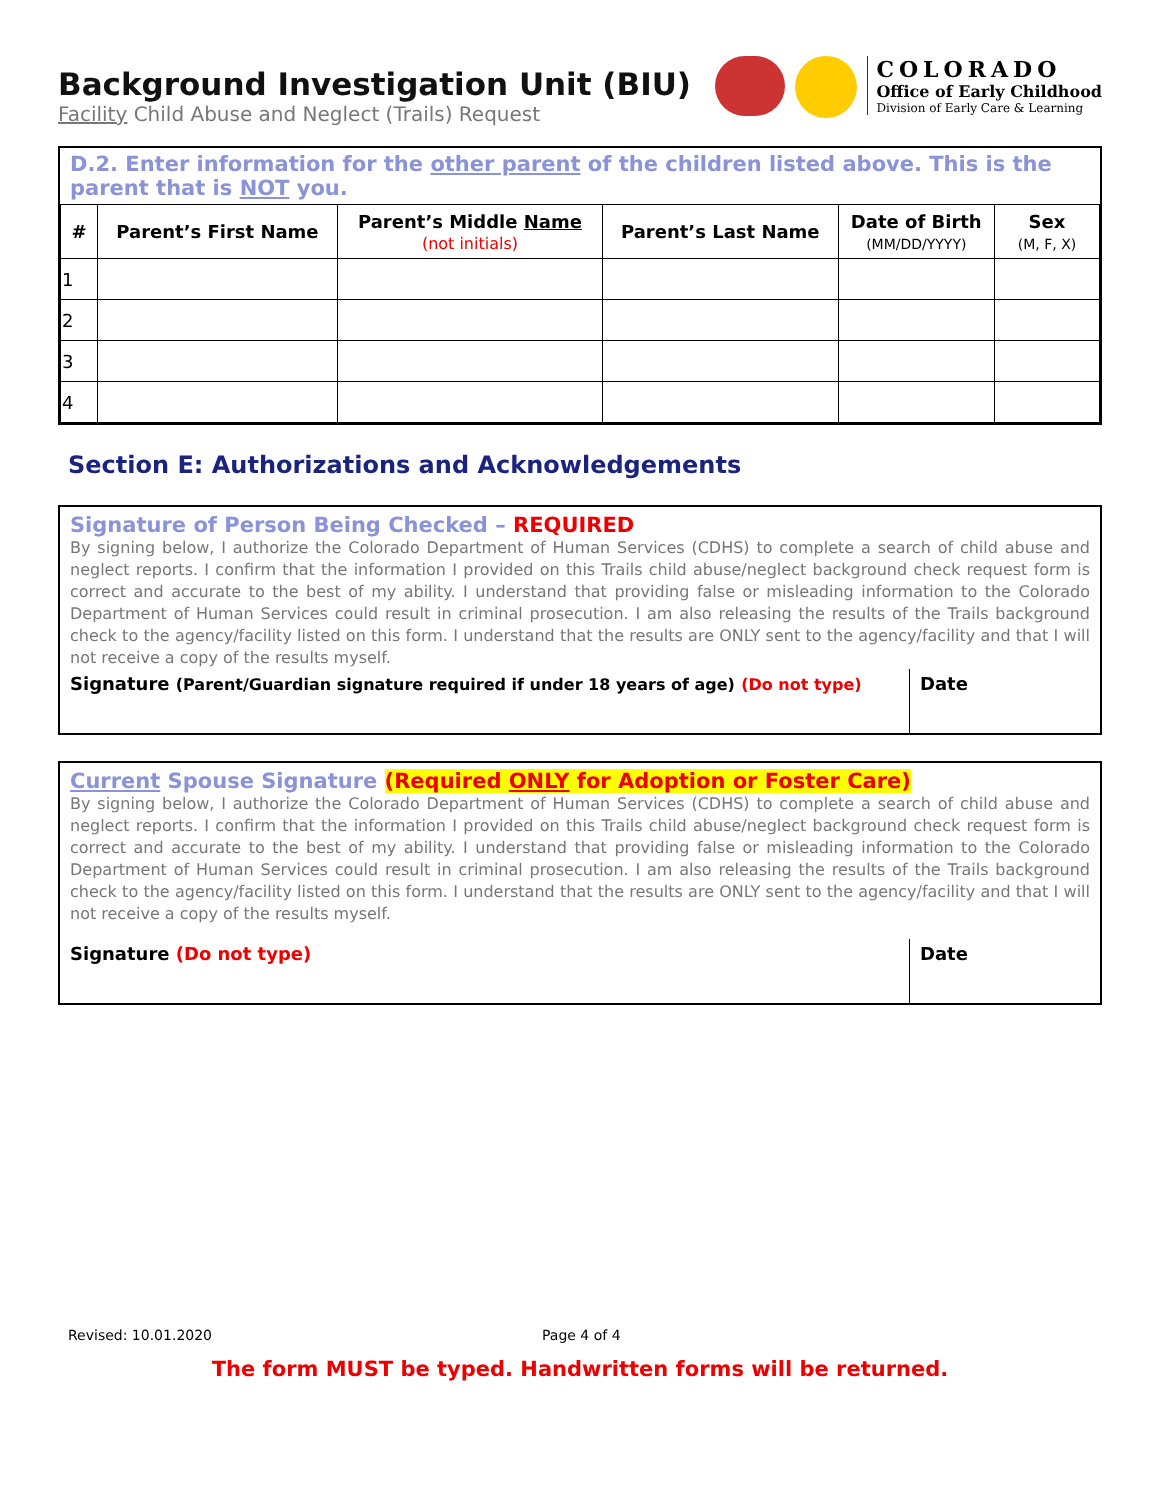Background Investigation Unit (BIU)
Facility Child Abuse and Neglect (Trails) Request
COLORADO
Office of Early Childhood
Division of Early Care & Learning
D.2. Enter information for the other parent of the children listed above. This is the parent that is NOT you.
| # | Parent’s First Name | Parent’s Middle Name (not initials) | Parent’s Last Name | Date of Birth (MM/DD/YYYY) | Sex (M, F, X) |
| --- | --- | --- | --- | --- | --- |
| 1 | | | | | |
| 2 | | | | | |
| 3 | | | | | |
| 4 | | | | | |
Section E: Authorizations and Acknowledgements
Signature of Person Being Checked – REQUIRED
By signing below, I authorize the Colorado Department of Human Services (CDHS) to complete a search of child abuse and neglect reports. I confirm that the information I provided on this Trails child abuse/neglect background check request form is correct and accurate to the best of my ability. I understand that providing false or misleading information to the Colorado Department of Human Services could result in criminal prosecution. I am also releasing the results of the Trails background check to the agency/facility listed on this form. I understand that the results are ONLY sent to the agency/facility and that I will not receive a copy of the results myself.
Signature (Parent/Guardian signature required if under 18 years of age) (Do not type)
Date
Current Spouse Signature (Required ONLY for Adoption or Foster Care)
By signing below, I authorize the Colorado Department of Human Services (CDHS) to complete a search of child abuse and neglect reports. I confirm that the information I provided on this Trails child abuse/neglect background check request form is correct and accurate to the best of my ability. I understand that providing false or misleading information to the Colorado Department of Human Services could result in criminal prosecution. I am also releasing the results of the Trails background check to the agency/facility listed on this form. I understand that the results are ONLY sent to the agency/facility and that I will not receive a copy of the results myself.
Signature (Do not type) Date
Revised: 10.01.2020 Page 4 of 4
The form MUST be typed. Handwritten forms will be returned.